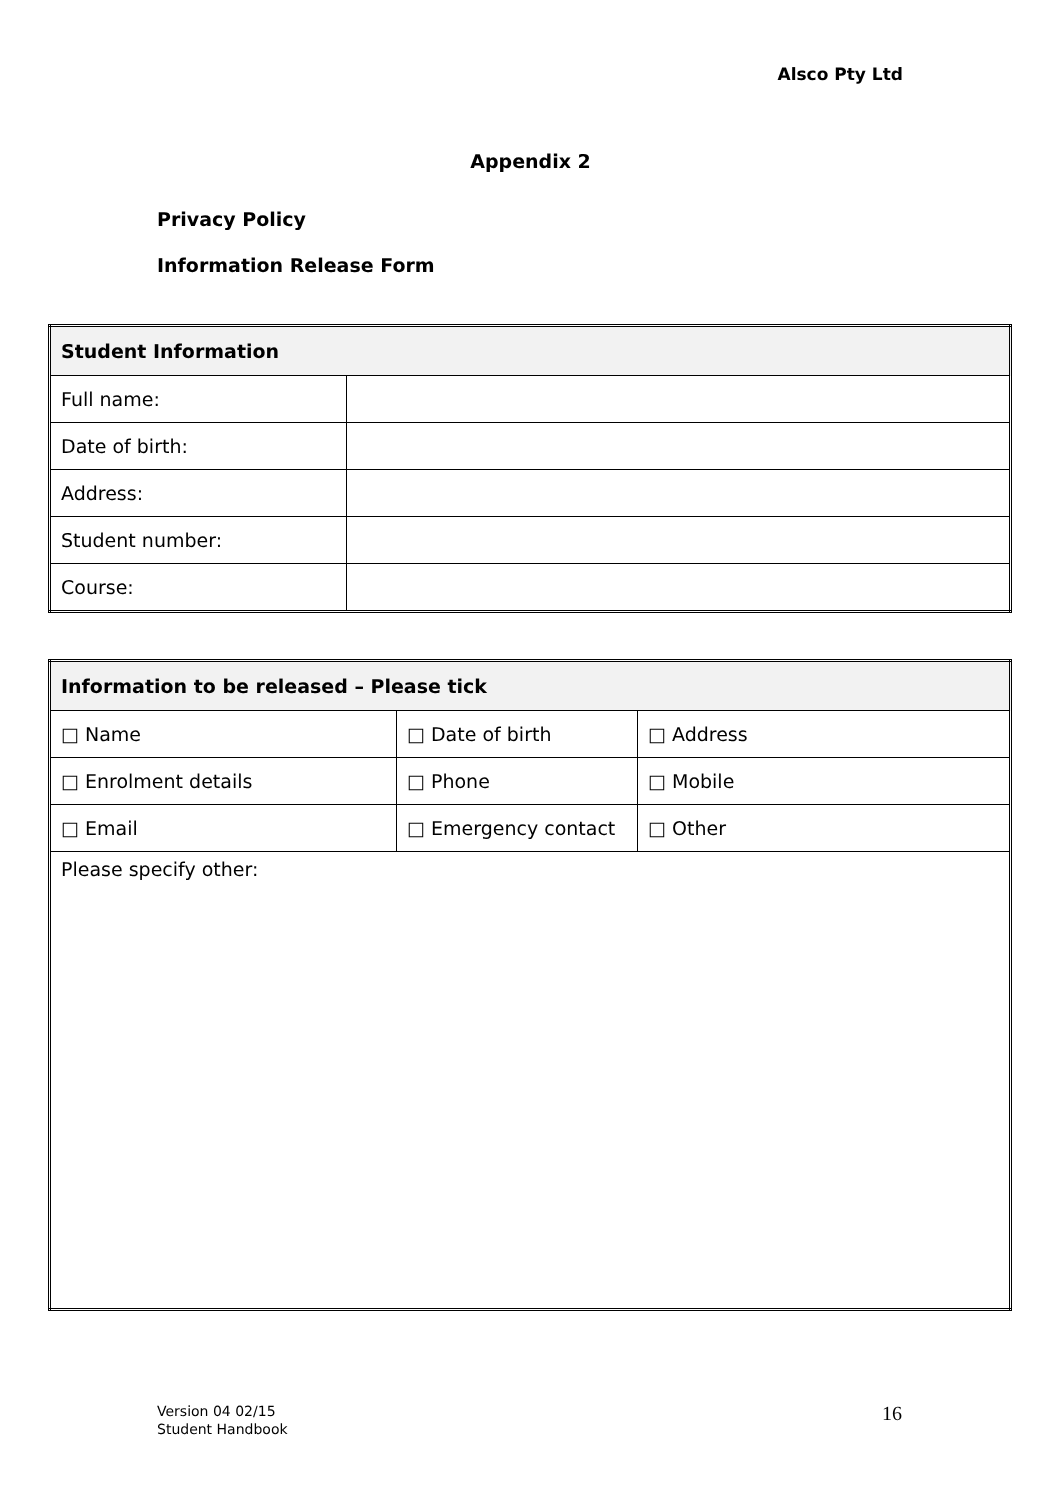Alsco Pty Ltd
Appendix 2
Privacy Policy
Information Release Form
| Student Information | |
| --- | --- |
| Full name: | |
| Date of birth: | |
| Address: | |
| Student number: | |
| Course: | |
| Information to be released – Please tick | | |
| --- | --- | --- |
| □ Name | □ Date of birth | □ Address |
| □ Enrolment details | □ Phone | □ Mobile |
| □ Email | □ Emergency contact | □ Other |
| Please specify other: | | |
Version 04 02/15
Student Handbook
16